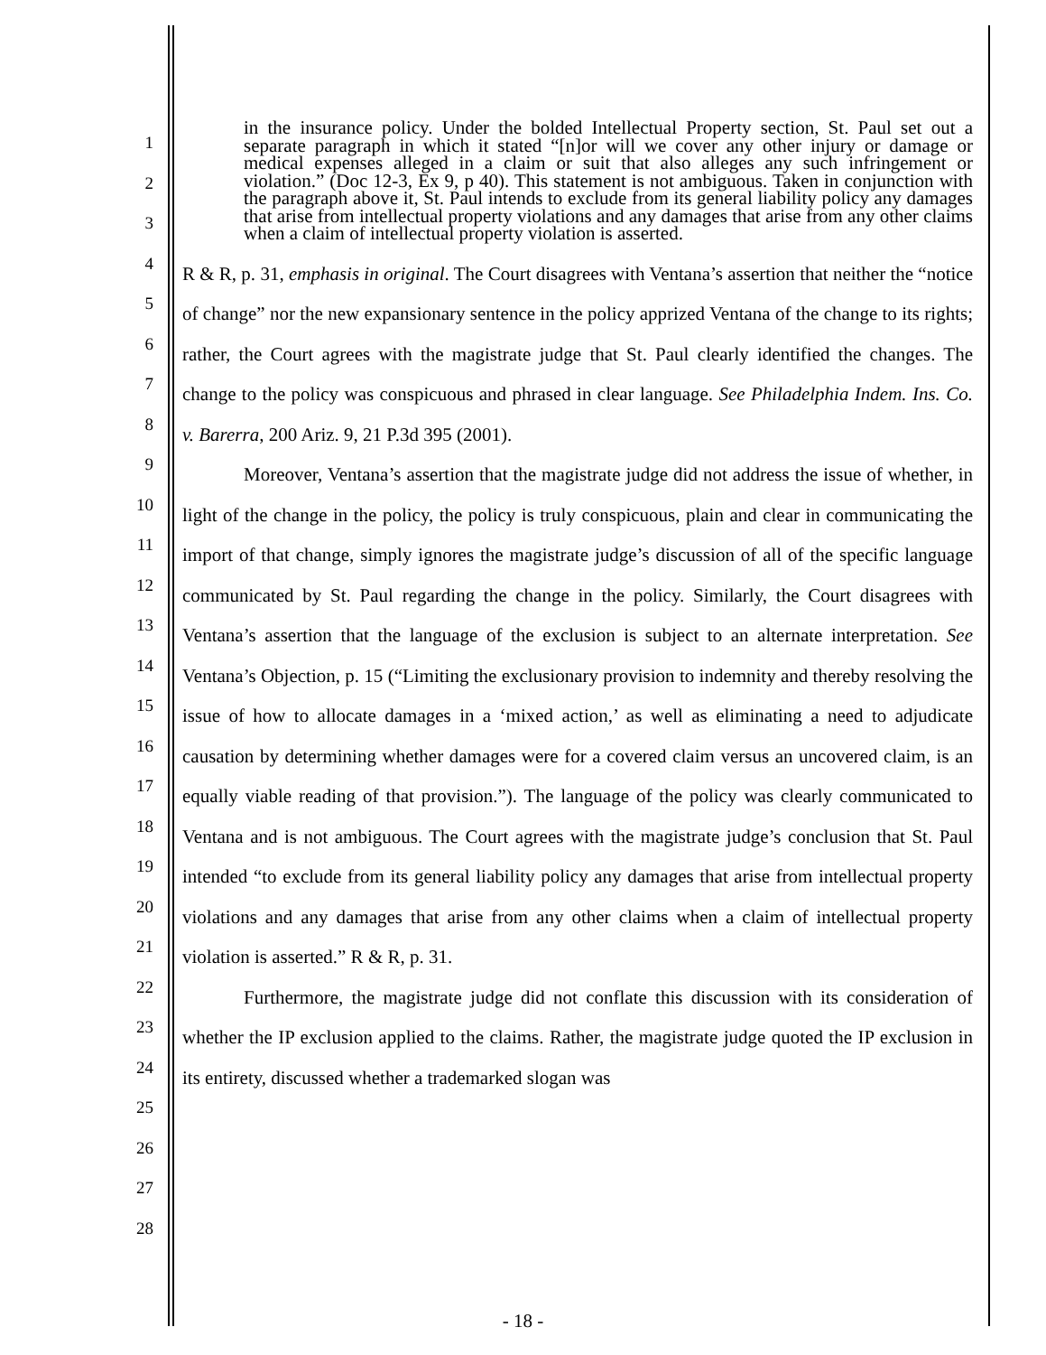1
2
3
4
5
6
7
8
9
10
11
12
13
14
15
16
17
18
19
20
21
22
23
24
25
26
27
28
in the insurance policy. Under the bolded Intellectual Property section, St. Paul set out a separate paragraph in which it stated “[n]or will we cover any other injury or damage or medical expenses alleged in a claim or suit that also alleges any such infringement or violation.” (Doc 12-3, Ex 9, p 40). This statement is not ambiguous. Taken in conjunction with the paragraph above it, St. Paul intends to exclude from its general liability policy any damages that arise from intellectual property violations and any damages that arise from any other claims when a claim of intellectual property violation is asserted.
R & R, p. 31, emphasis in original. The Court disagrees with Ventana’s assertion that neither the “notice of change” nor the new expansionary sentence in the policy apprized Ventana of the change to its rights; rather, the Court agrees with the magistrate judge that St. Paul clearly identified the changes. The change to the policy was conspicuous and phrased in clear language. See Philadelphia Indem. Ins. Co. v. Barerra, 200 Ariz. 9, 21 P.3d 395 (2001).
Moreover, Ventana’s assertion that the magistrate judge did not address the issue of whether, in light of the change in the policy, the policy is truly conspicuous, plain and clear in communicating the import of that change, simply ignores the magistrate judge’s discussion of all of the specific language communicated by St. Paul regarding the change in the policy. Similarly, the Court disagrees with Ventana’s assertion that the language of the exclusion is subject to an alternate interpretation. See Ventana’s Objection, p. 15 (“Limiting the exclusionary provision to indemnity and thereby resolving the issue of how to allocate damages in a ‘mixed action,’ as well as eliminating a need to adjudicate causation by determining whether damages were for a covered claim versus an uncovered claim, is an equally viable reading of that provision.”). The language of the policy was clearly communicated to Ventana and is not ambiguous. The Court agrees with the magistrate judge’s conclusion that St. Paul intended “to exclude from its general liability policy any damages that arise from intellectual property violations and any damages that arise from any other claims when a claim of intellectual property violation is asserted.” R & R, p. 31.
Furthermore, the magistrate judge did not conflate this discussion with its consideration of whether the IP exclusion applied to the claims. Rather, the magistrate judge quoted the IP exclusion in its entirety, discussed whether a trademarked slogan was
- 18 -